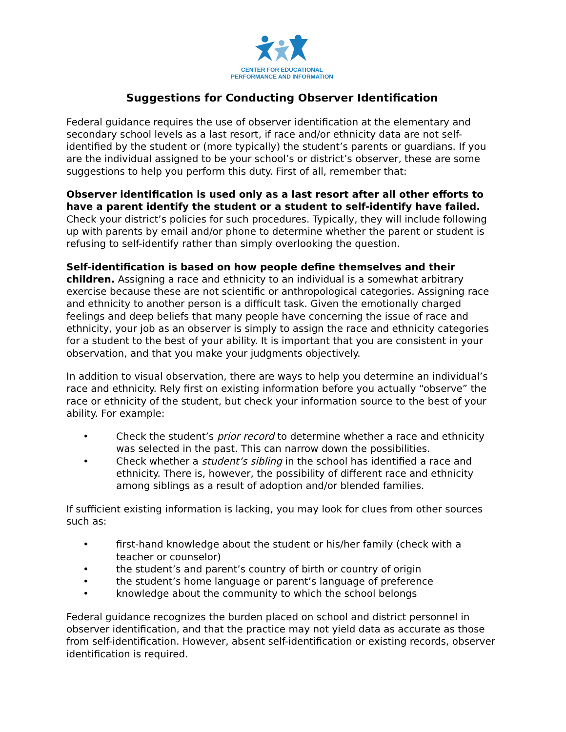CENTER FOR EDUCATIONAL
PERFORMANCE AND INFORMATION
Suggestions for Conducting Observer Identification
Federal guidance requires the use of observer identification at the elementary and secondary school levels as a last resort, if race and/or ethnicity data are not self-identified by the student or (more typically) the student’s parents or guardians. If you are the individual assigned to be your school’s or district’s observer, these are some suggestions to help you perform this duty. First of all, remember that:
Observer identification is used only as a last resort after all other efforts to have a parent identify the student or a student to self-identify have failed. Check your district’s policies for such procedures. Typically, they will include following up with parents by email and/or phone to determine whether the parent or student is refusing to self-identify rather than simply overlooking the question.
Self-identification is based on how people define themselves and their children. Assigning a race and ethnicity to an individual is a somewhat arbitrary exercise because these are not scientific or anthropological categories. Assigning race and ethnicity to another person is a difficult task. Given the emotionally charged feelings and deep beliefs that many people have concerning the issue of race and ethnicity, your job as an observer is simply to assign the race and ethnicity categories for a student to the best of your ability. It is important that you are consistent in your observation, and that you make your judgments objectively.
In addition to visual observation, there are ways to help you determine an individual’s race and ethnicity. Rely first on existing information before you actually “observe” the race or ethnicity of the student, but check your information source to the best of your ability. For example:
• Check the student’s prior record to determine whether a race and ethnicity was selected in the past. This can narrow down the possibilities.
• Check whether a student’s sibling in the school has identified a race and ethnicity. There is, however, the possibility of different race and ethnicity among siblings as a result of adoption and/or blended families.
If sufficient existing information is lacking, you may look for clues from other sources such as:
• first-hand knowledge about the student or his/her family (check with a teacher or counselor)
• the student’s and parent’s country of birth or country of origin
• the student’s home language or parent’s language of preference
• knowledge about the community to which the school belongs
Federal guidance recognizes the burden placed on school and district personnel in observer identification, and that the practice may not yield data as accurate as those from self-identification. However, absent self-identification or existing records, observer identification is required.